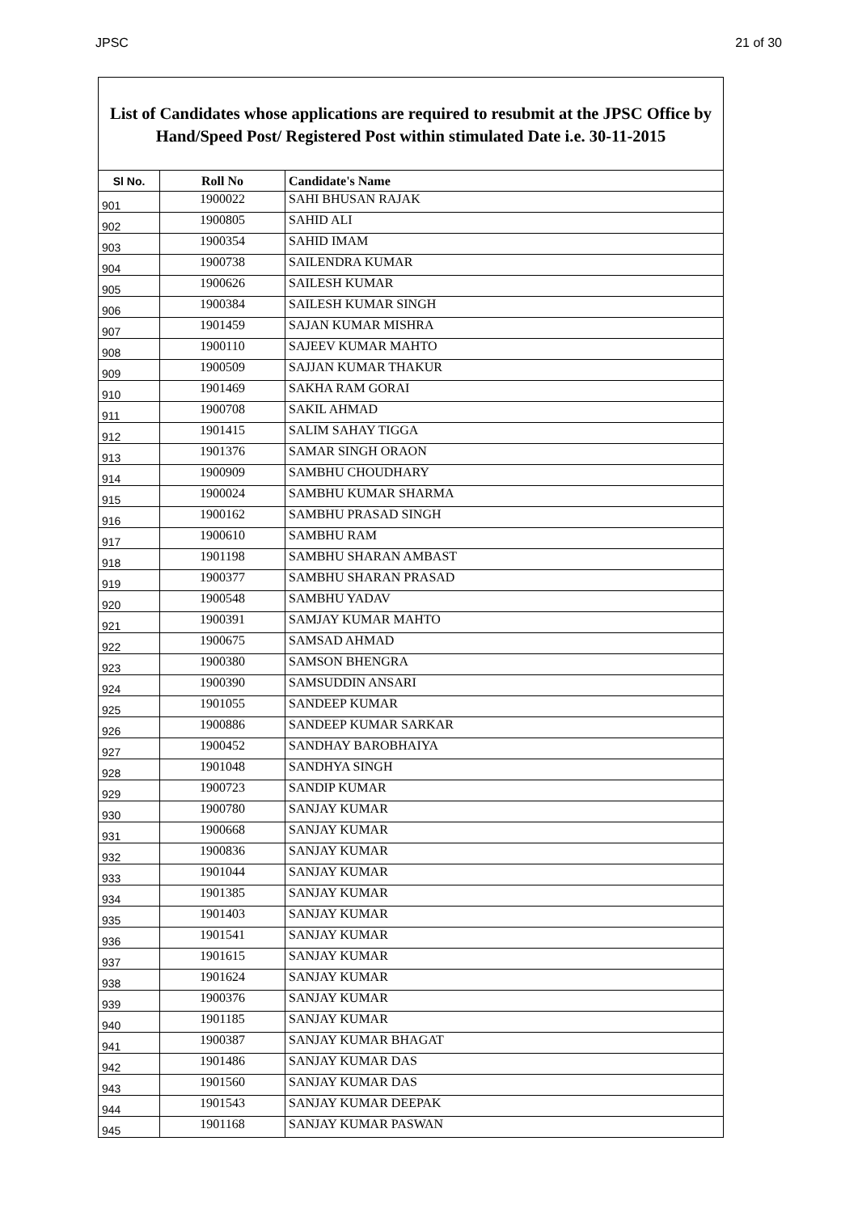JPSC 21 of 30
List of Candidates whose applications are required to resubmit at the JPSC Office by Hand/Speed Post/ Registered Post within stimulated Date i.e. 30-11-2015
| Sl No. | Roll No | Candidate's Name |
| --- | --- | --- |
| 901 | 1900022 | SAHI BHUSAN RAJAK |
| 902 | 1900805 | SAHID ALI |
| 903 | 1900354 | SAHID IMAM |
| 904 | 1900738 | SAILENDRA KUMAR |
| 905 | 1900626 | SAILESH KUMAR |
| 906 | 1900384 | SAILESH KUMAR SINGH |
| 907 | 1901459 | SAJAN KUMAR MISHRA |
| 908 | 1900110 | SAJEEV KUMAR MAHTO |
| 909 | 1900509 | SAJJAN KUMAR THAKUR |
| 910 | 1901469 | SAKHA RAM GORAI |
| 911 | 1900708 | SAKIL AHMAD |
| 912 | 1901415 | SALIM SAHAY TIGGA |
| 913 | 1901376 | SAMAR SINGH ORAON |
| 914 | 1900909 | SAMBHU CHOUDHARY |
| 915 | 1900024 | SAMBHU KUMAR SHARMA |
| 916 | 1900162 | SAMBHU PRASAD SINGH |
| 917 | 1900610 | SAMBHU RAM |
| 918 | 1901198 | SAMBHU SHARAN AMBAST |
| 919 | 1900377 | SAMBHU SHARAN PRASAD |
| 920 | 1900548 | SAMBHU YADAV |
| 921 | 1900391 | SAMJAY KUMAR MAHTO |
| 922 | 1900675 | SAMSAD AHMAD |
| 923 | 1900380 | SAMSON BHENGRA |
| 924 | 1900390 | SAMSUDDIN ANSARI |
| 925 | 1901055 | SANDEEP KUMAR |
| 926 | 1900886 | SANDEEP KUMAR SARKAR |
| 927 | 1900452 | SANDHAY BAROBHAIYA |
| 928 | 1901048 | SANDHYA SINGH |
| 929 | 1900723 | SANDIP KUMAR |
| 930 | 1900780 | SANJAY KUMAR |
| 931 | 1900668 | SANJAY KUMAR |
| 932 | 1900836 | SANJAY KUMAR |
| 933 | 1901044 | SANJAY KUMAR |
| 934 | 1901385 | SANJAY KUMAR |
| 935 | 1901403 | SANJAY KUMAR |
| 936 | 1901541 | SANJAY KUMAR |
| 937 | 1901615 | SANJAY KUMAR |
| 938 | 1901624 | SANJAY KUMAR |
| 939 | 1900376 | SANJAY KUMAR |
| 940 | 1901185 | SANJAY KUMAR |
| 941 | 1900387 | SANJAY KUMAR BHAGAT |
| 942 | 1901486 | SANJAY KUMAR DAS |
| 943 | 1901560 | SANJAY KUMAR DAS |
| 944 | 1901543 | SANJAY KUMAR DEEPAK |
| 945 | 1901168 | SANJAY KUMAR PASWAN |